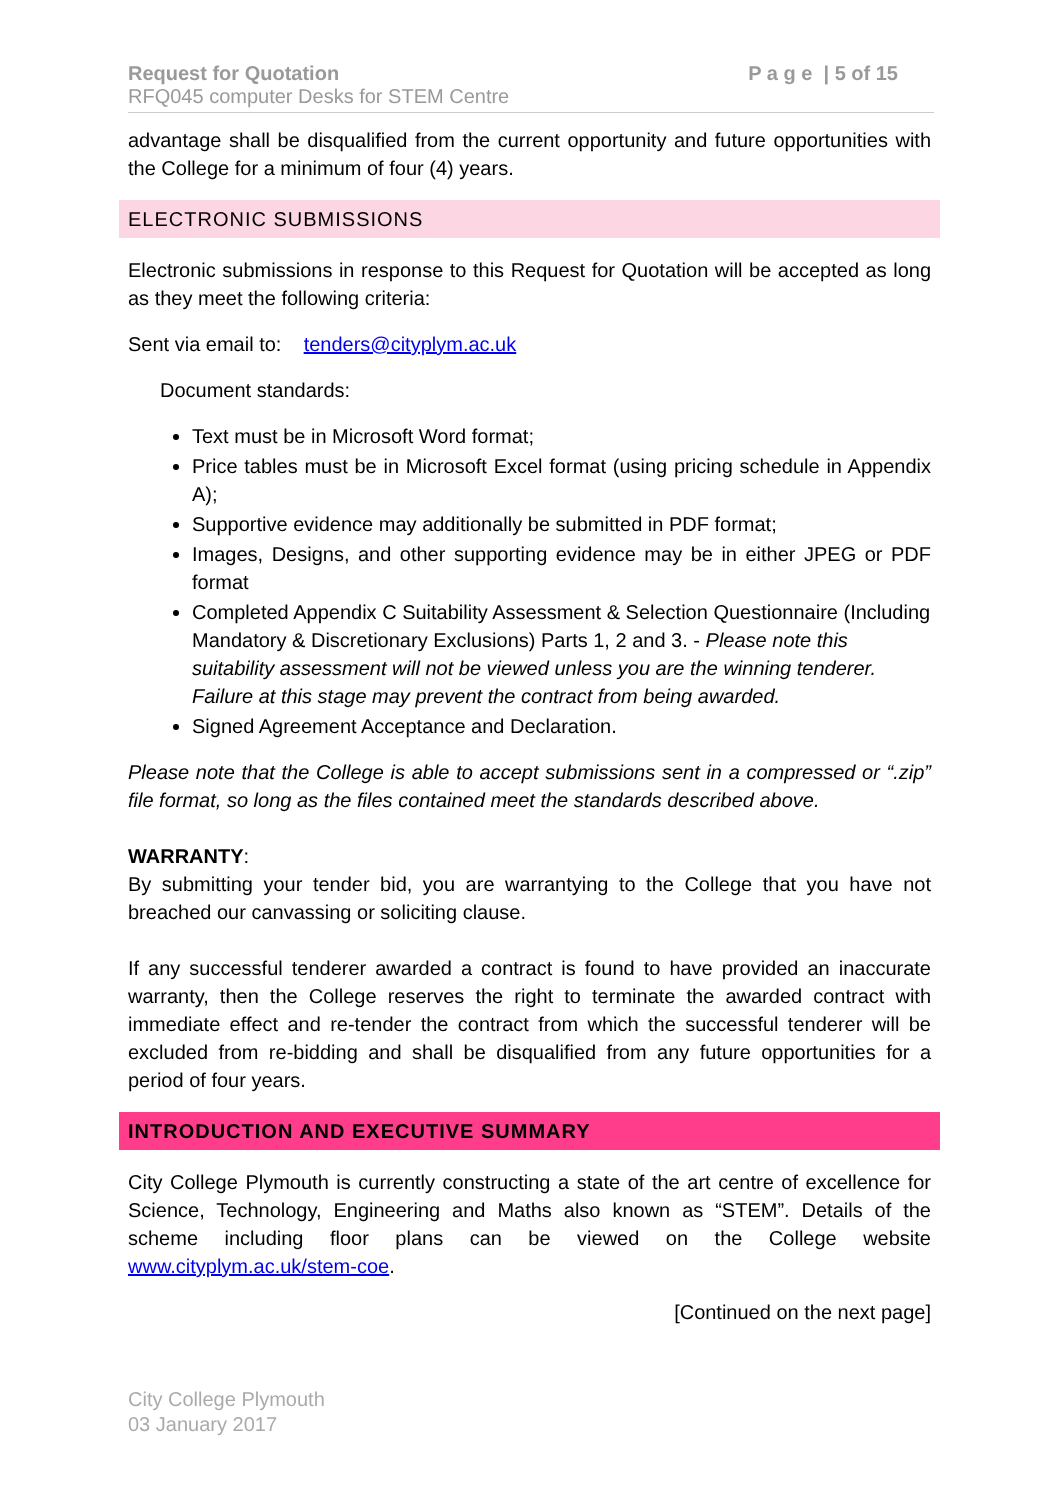Request for Quotation P a g e | 5 of 15
RFQ045 computer Desks for STEM Centre
advantage shall be disqualified from the current opportunity and future opportunities with the College for a minimum of four (4) years.
ELECTRONIC SUBMISSIONS
Electronic submissions in response to this Request for Quotation will be accepted as long as they meet the following criteria:
Sent via email to: tenders@cityplym.ac.uk
Document standards:
Text must be in Microsoft Word format;
Price tables must be in Microsoft Excel format (using pricing schedule in Appendix A);
Supportive evidence may additionally be submitted in PDF format;
Images, Designs, and other supporting evidence may be in either JPEG or PDF format
Completed Appendix C Suitability Assessment & Selection Questionnaire (Including Mandatory & Discretionary Exclusions) Parts 1, 2 and 3. - Please note this suitability assessment will not be viewed unless you are the winning tenderer. Failure at this stage may prevent the contract from being awarded.
Signed Agreement Acceptance and Declaration.
Please note that the College is able to accept submissions sent in a compressed or “.zip” file format, so long as the files contained meet the standards described above.
WARRANTY:
By submitting your tender bid, you are warrantying to the College that you have not breached our canvassing or soliciting clause.
If any successful tenderer awarded a contract is found to have provided an inaccurate warranty, then the College reserves the right to terminate the awarded contract with immediate effect and re-tender the contract from which the successful tenderer will be excluded from re-bidding and shall be disqualified from any future opportunities for a period of four years.
INTRODUCTION AND EXECUTIVE SUMMARY
City College Plymouth is currently constructing a state of the art centre of excellence for Science, Technology, Engineering and Maths also known as “STEM”. Details of the scheme including floor plans can be viewed on the College website www.cityplym.ac.uk/stem-coe.
[Continued on the next page]
City College Plymouth
03 January 2017